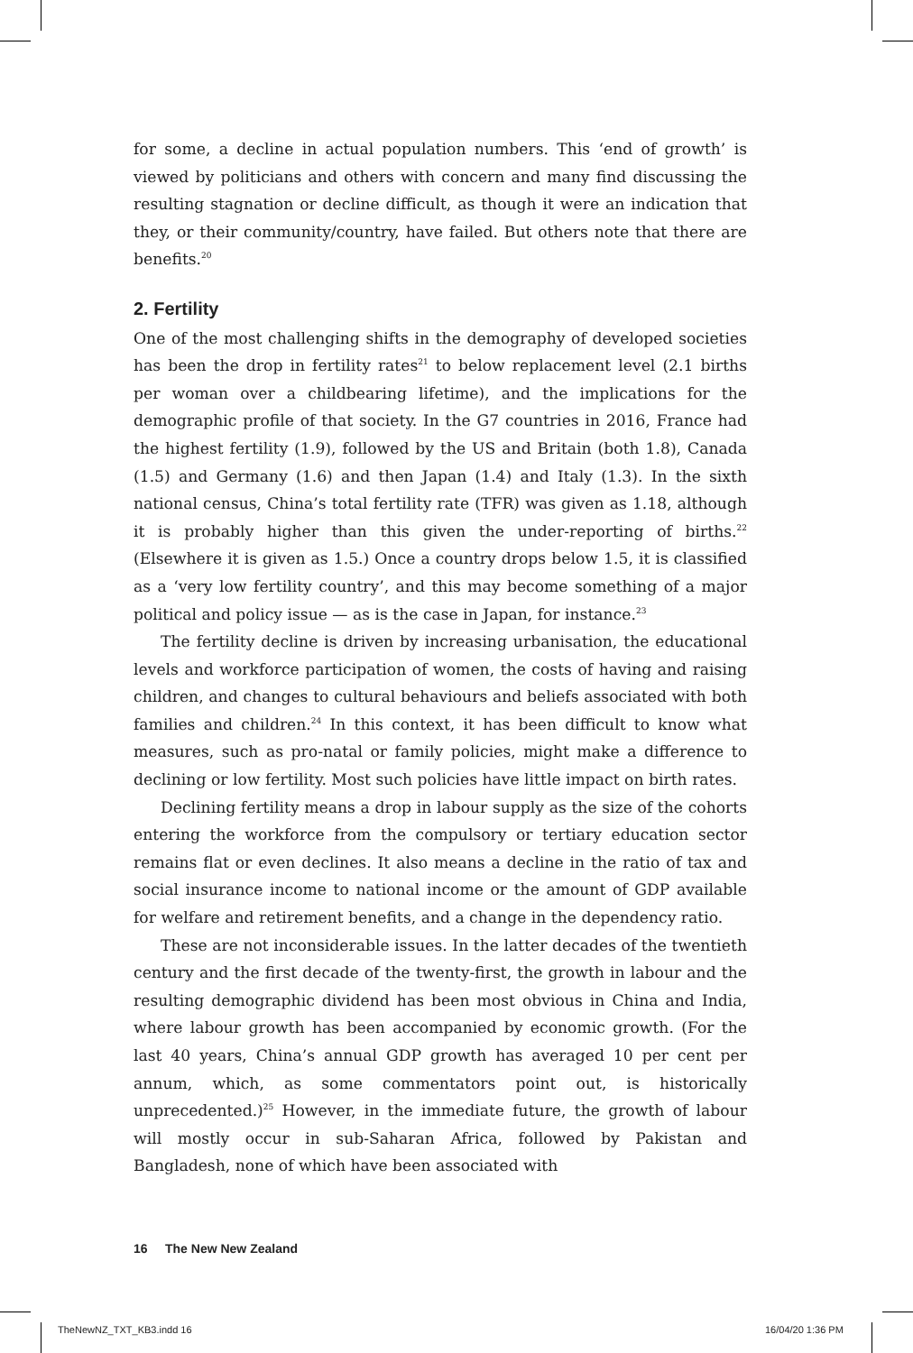for some, a decline in actual population numbers. This ‘end of growth’ is viewed by politicians and others with concern and many find discussing the resulting stagnation or decline difficult, as though it were an indication that they, or their community/country, have failed. But others note that there are benefits.<sup>20</sup>
2. Fertility
One of the most challenging shifts in the demography of developed societies has been the drop in fertility rates<sup>21</sup> to below replacement level (2.1 births per woman over a childbearing lifetime), and the implications for the demographic profile of that society. In the G7 countries in 2016, France had the highest fertility (1.9), followed by the US and Britain (both 1.8), Canada (1.5) and Germany (1.6) and then Japan (1.4) and Italy (1.3). In the sixth national census, China’s total fertility rate (TFR) was given as 1.18, although it is probably higher than this given the under-reporting of births.<sup>22</sup> (Elsewhere it is given as 1.5.) Once a country drops below 1.5, it is classified as a ‘very low fertility country’, and this may become something of a major political and policy issue — as is the case in Japan, for instance.<sup>23</sup>
The fertility decline is driven by increasing urbanisation, the educational levels and workforce participation of women, the costs of having and raising children, and changes to cultural behaviours and beliefs associated with both families and children.<sup>24</sup> In this context, it has been difficult to know what measures, such as pro-natal or family policies, might make a difference to declining or low fertility. Most such policies have little impact on birth rates.
Declining fertility means a drop in labour supply as the size of the cohorts entering the workforce from the compulsory or tertiary education sector remains flat or even declines. It also means a decline in the ratio of tax and social insurance income to national income or the amount of GDP available for welfare and retirement benefits, and a change in the dependency ratio.
These are not inconsiderable issues. In the latter decades of the twentieth century and the first decade of the twenty-first, the growth in labour and the resulting demographic dividend has been most obvious in China and India, where labour growth has been accompanied by economic growth. (For the last 40 years, China’s annual GDP growth has averaged 10 per cent per annum, which, as some commentators point out, is historically unprecedented.)<sup>25</sup> However, in the immediate future, the growth of labour will mostly occur in sub-Saharan Africa, followed by Pakistan and Bangladesh, none of which have been associated with
16 The New New Zealand
TheNewNZ_TXT_KB3.indd 16 16/04/20 1:36 PM